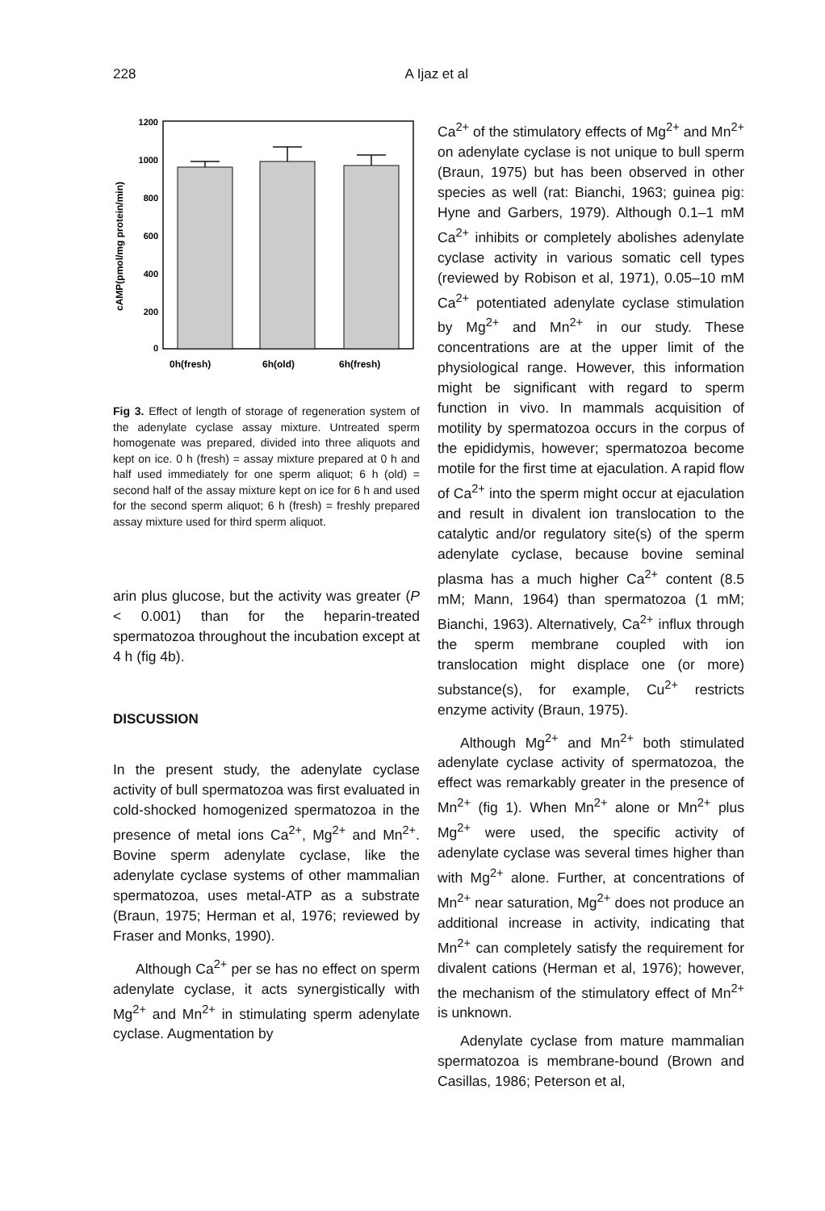228 A Ijaz et al
cAMP(pmol/mg protein/min)
1200
1000
800
600
400
200
0
0h(fresh)
6h(old)
6h(fresh)
Fig 3. Effect of length of storage of regeneration system of the adenylate cyclase assay mixture. Untreated sperm homogenate was prepared, divided into three aliquots and kept on ice. 0 h (fresh) = assay mixture prepared at 0 h and half used immediately for one sperm aliquot; 6 h (old) = second half of the assay mixture kept on ice for 6 h and used for the second sperm aliquot; 6 h (fresh) = freshly prepared assay mixture used for third sperm aliquot.
arin plus glucose, but the activity was greater (P < 0.001) than for the heparin-treated spermatozoa throughout the incubation except at 4 h (fig 4b).
DISCUSSION
In the present study, the adenylate cyclase activity of bull spermatozoa was first evaluated in cold-shocked homogenized spermatozoa in the presence of metal ions Ca<sup>2+</sup>, Mg<sup>2+</sup> and Mn<sup>2+</sup>. Bovine sperm adenylate cyclase, like the adenylate cyclase systems of other mammalian spermatozoa, uses metal-ATP as a substrate (Braun, 1975; Herman et al, 1976; reviewed by Fraser and Monks, 1990).
Although Ca<sup>2+</sup> per se has no effect on sperm adenylate cyclase, it acts synergistically with Mg<sup>2+</sup> and Mn<sup>2+</sup> in stimulating sperm adenylate cyclase. Augmentation by
Ca<sup>2+</sup> of the stimulatory effects of Mg<sup>2+</sup> and Mn<sup>2+</sup> on adenylate cyclase is not unique to bull sperm (Braun, 1975) but has been observed in other species as well (rat: Bianchi, 1963; guinea pig: Hyne and Garbers, 1979). Although 0.1–1 mM Ca<sup>2+</sup> inhibits or completely abolishes adenylate cyclase activity in various somatic cell types (reviewed by Robison et al, 1971), 0.05–10 mM Ca<sup>2+</sup> potentiated adenylate cyclase stimulation by Mg<sup>2+</sup> and Mn<sup>2+</sup> in our study. These concentrations are at the upper limit of the physiological range. However, this information might be significant with regard to sperm function in vivo. In mammals acquisition of motility by spermatozoa occurs in the corpus of the epididymis, however; spermatozoa become motile for the first time at ejaculation. A rapid flow of Ca<sup>2+</sup> into the sperm might occur at ejaculation and result in divalent ion translocation to the catalytic and/or regulatory site(s) of the sperm adenylate cyclase, because bovine seminal plasma has a much higher Ca<sup>2+</sup> content (8.5 mM; Mann, 1964) than spermatozoa (1 mM; Bianchi, 1963). Alternatively, Ca<sup>2+</sup> influx through the sperm membrane coupled with ion translocation might displace one (or more) substance(s), for example, Cu<sup>2+</sup> restricts enzyme activity (Braun, 1975).
Although Mg<sup>2+</sup> and Mn<sup>2+</sup> both stimulated adenylate cyclase activity of spermatozoa, the effect was remarkably greater in the presence of Mn<sup>2+</sup> (fig 1). When Mn<sup>2+</sup> alone or Mn<sup>2+</sup> plus Mg<sup>2+</sup> were used, the specific activity of adenylate cyclase was several times higher than with Mg<sup>2+</sup> alone. Further, at concentrations of Mn<sup>2+</sup> near saturation, Mg<sup>2+</sup> does not produce an additional increase in activity, indicating that Mn<sup>2+</sup> can completely satisfy the requirement for divalent cations (Herman et al, 1976); however, the mechanism of the stimulatory effect of Mn<sup>2+</sup> is unknown.
Adenylate cyclase from mature mammalian spermatozoa is membrane-bound (Brown and Casillas, 1986; Peterson et al,